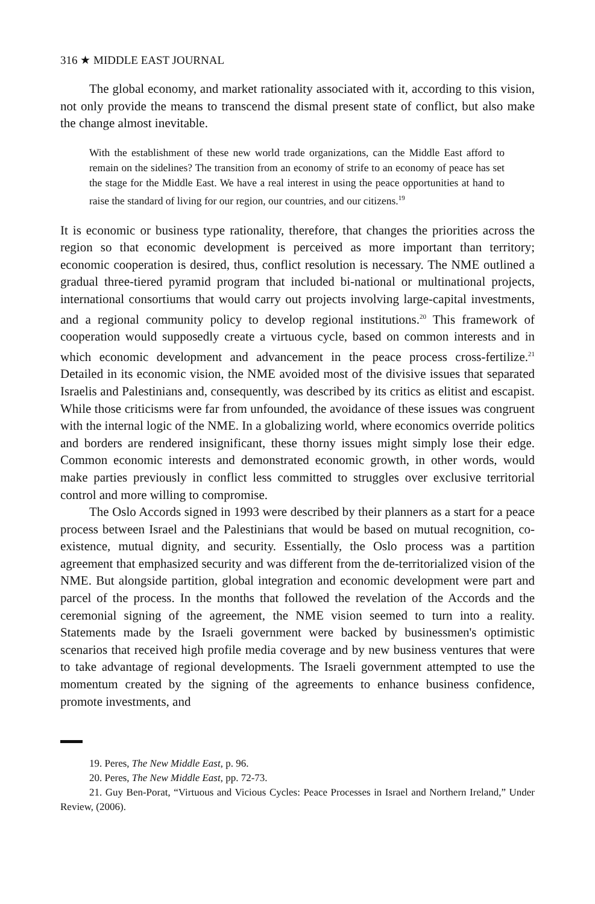316 ★ MIDDLE EAST JOURNAL
The global economy, and market rationality associated with it, according to this vision, not only provide the means to transcend the dismal present state of conflict, but also make the change almost inevitable.
With the establishment of these new world trade organizations, can the Middle East afford to remain on the sidelines? The transition from an economy of strife to an economy of peace has set the stage for the Middle East. We have a real interest in using the peace opportunities at hand to raise the standard of living for our region, our countries, and our citizens.<sup>19</sup>
It is economic or business type rationality, therefore, that changes the priorities across the region so that economic development is perceived as more important than territory; economic cooperation is desired, thus, conflict resolution is necessary. The NME outlined a gradual three-tiered pyramid program that included bi-national or multinational projects, international consortiums that would carry out projects involving large-capital investments, and a regional community policy to develop regional institutions.<sup>20</sup> This framework of cooperation would supposedly create a virtuous cycle, based on common interests and in which economic development and advancement in the peace process cross-fertilize.<sup>21</sup> Detailed in its economic vision, the NME avoided most of the divisive issues that separated Israelis and Palestinians and, consequently, was described by its critics as elitist and escapist. While those criticisms were far from unfounded, the avoidance of these issues was congruent with the internal logic of the NME. In a globalizing world, where economics override politics and borders are rendered insignificant, these thorny issues might simply lose their edge. Common economic interests and demonstrated economic growth, in other words, would make parties previously in conflict less committed to struggles over exclusive territorial control and more willing to compromise.
The Oslo Accords signed in 1993 were described by their planners as a start for a peace process between Israel and the Palestinians that would be based on mutual recognition, co-existence, mutual dignity, and security. Essentially, the Oslo process was a partition agreement that emphasized security and was different from the de-territorialized vision of the NME. But alongside partition, global integration and economic development were part and parcel of the process. In the months that followed the revelation of the Accords and the ceremonial signing of the agreement, the NME vision seemed to turn into a reality. Statements made by the Israeli government were backed by businessmen's optimistic scenarios that received high profile media coverage and by new business ventures that were to take advantage of regional developments. The Israeli government attempted to use the momentum created by the signing of the agreements to enhance business confidence, promote investments, and
19. Peres, The New Middle East, p. 96.
20. Peres, The New Middle East, pp. 72-73.
21. Guy Ben-Porat, “Virtuous and Vicious Cycles: Peace Processes in Israel and Northern Ireland,” Under Review, (2006).